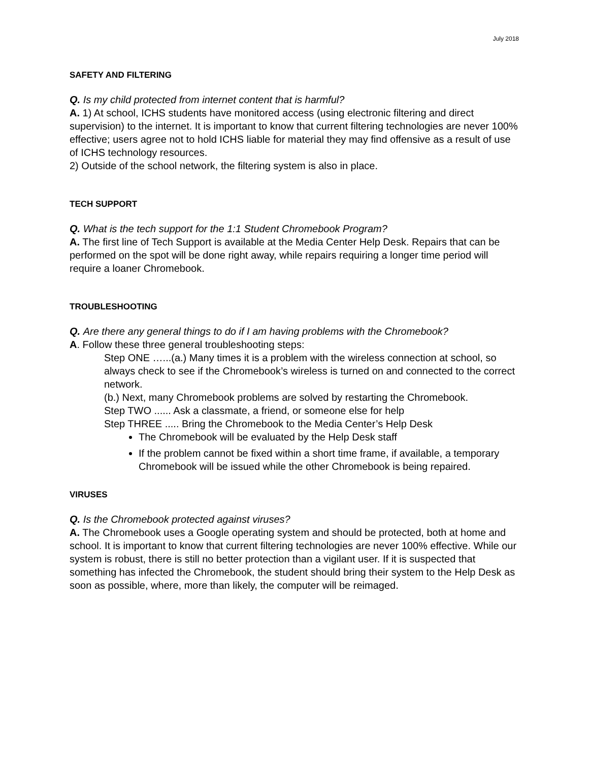July 2018
SAFETY AND FILTERING
Q. Is my child protected from internet content that is harmful?
A. 1) At school, ICHS students have monitored access (using electronic filtering and direct supervision) to the internet. It is important to know that current filtering technologies are never 100% effective; users agree not to hold ICHS liable for material they may find offensive as a result of use of ICHS technology resources.
2) Outside of the school network, the filtering system is also in place.
TECH SUPPORT
Q. What is the tech support for the 1:1 Student Chromebook Program?
A. The first line of Tech Support is available at the Media Center Help Desk. Repairs that can be performed on the spot will be done right away, while repairs requiring a longer time period will require a loaner Chromebook.
TROUBLESHOOTING
Q. Are there any general things to do if I am having problems with the Chromebook?
A. Follow these three general troubleshooting steps:
Step ONE …...(a.) Many times it is a problem with the wireless connection at school, so always check to see if the Chromebook’s wireless is turned on and connected to the correct network.
(b.) Next, many Chromebook problems are solved by restarting the Chromebook.
Step TWO ...... Ask a classmate, a friend, or someone else for help
Step THREE ..... Bring the Chromebook to the Media Center’s Help Desk
The Chromebook will be evaluated by the Help Desk staff
If the problem cannot be fixed within a short time frame, if available, a temporary Chromebook will be issued while the other Chromebook is being repaired.
VIRUSES
Q. Is the Chromebook protected against viruses?
A. The Chromebook uses a Google operating system and should be protected, both at home and school. It is important to know that current filtering technologies are never 100% effective. While our system is robust, there is still no better protection than a vigilant user. If it is suspected that something has infected the Chromebook, the student should bring their system to the Help Desk as soon as possible, where, more than likely, the computer will be reimaged.